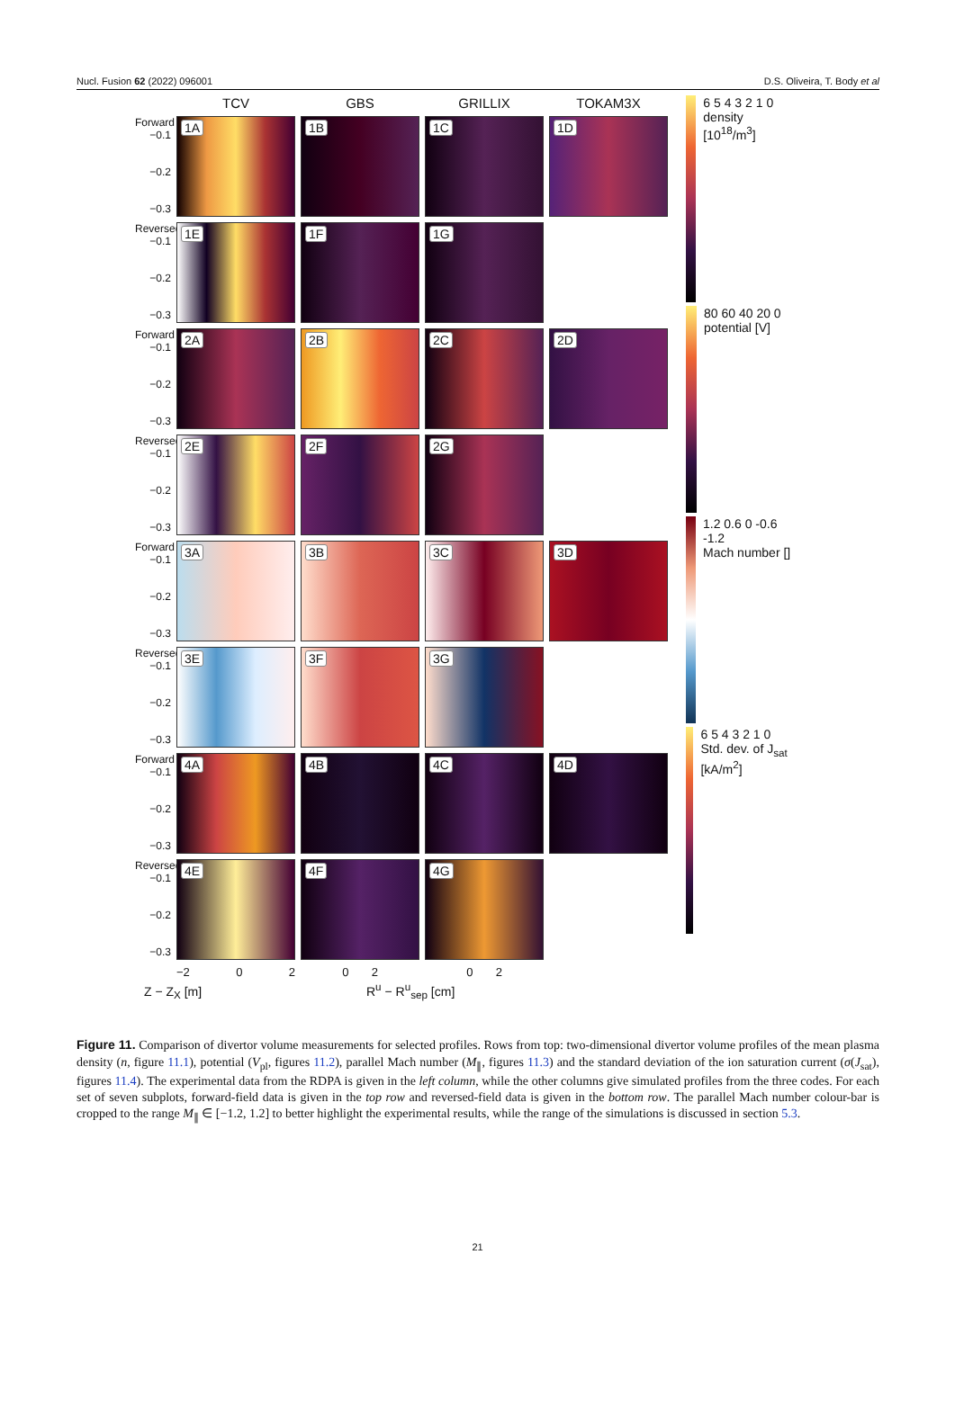Nucl. Fusion 62 (2022) 096001 D.S. Oliveira, T. Body et al
TCV
GBS
GRILLIX
TOKAM3X
Forward −0.1
−0.2
−0.3
1A
1B
1C
1D
Reversed −0.1
−0.2
−0.3
1E
1F
1G
Forward −0.1
−0.2
−0.3
2A
2B
2C
2D
Reversed −0.1
−0.2
−0.3
2E
2F
2G
Forward −0.1
−0.2
−0.3
3A
3B
3C
3D
Reversed −0.1
−0.2
−0.3
3E
3F
3G
Forward −0.1
−0.2
−0.3
4A
4B
4C
4D
Reversed −0.1
−0.2
−0.3
4E
4F
4G
−2 0 2
0 2
0 2
6 5 4 3 2 1 0
density [10<sup>18</sup>/m<sup>3</sup>]
80 60 40 20 0
potential [V]
1.2 0.6 0 -0.6 -1.2
Mach number []
6 5 4 3 2 1 0
Std. dev. of J<sub>sat</sub> [kA/m<sup>2</sup>]
Z − Z<sub>X</sub> [m] R<sup>u</sup> − R<sup>u</sup><sub>sep</sub> [cm]
Figure 11. Comparison of divertor volume measurements for selected profiles. Rows from top: two-dimensional divertor volume profiles of the mean plasma density (n, figure 11.1), potential (V<sub>pl</sub>, figures 11.2), parallel Mach number (M<sub>∥</sub>, figures 11.3) and the standard deviation of the ion saturation current (σ(J<sub>sat</sub>), figures 11.4). The experimental data from the RDPA is given in the left column, while the other columns give simulated profiles from the three codes. For each set of seven subplots, forward-field data is given in the top row and reversed-field data is given in the bottom row. The parallel Mach number colour-bar is cropped to the range M<sub>∥</sub> ∈ [−1.2, 1.2] to better highlight the experimental results, while the range of the simulations is discussed in section 5.3.
21